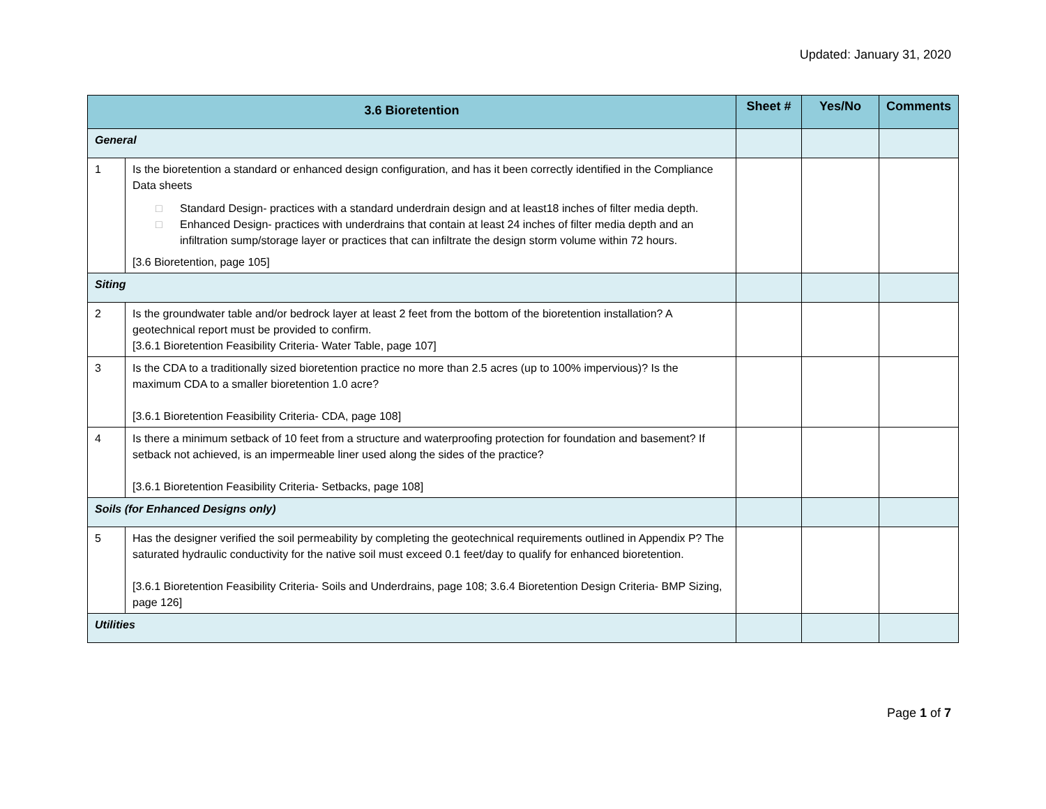Updated: January 31, 2020
| 3.6 Bioretention | | Sheet # | Yes/No | Comments |
| --- | --- | --- | --- | --- |
| General | | | | |
| 1 | Is the bioretention a standard or enhanced design configuration, and has it been correctly identified in the Compliance Data sheets □ Standard Design- practices with a standard underdrain design and at least18 inches of filter media depth. □ Enhanced Design- practices with underdrains that contain at least 24 inches of filter media depth and an infiltration sump/storage layer or practices that can infiltrate the design storm volume within 72 hours. [3.6 Bioretention, page 105] | | | |
| Siting | | | | |
| 2 | Is the groundwater table and/or bedrock layer at least 2 feet from the bottom of the bioretention installation? A geotechnical report must be provided to confirm. [3.6.1 Bioretention Feasibility Criteria- Water Table, page 107] | | | |
| 3 | Is the CDA to a traditionally sized bioretention practice no more than 2.5 acres (up to 100% impervious)? Is the maximum CDA to a smaller bioretention 1.0 acre? [3.6.1 Bioretention Feasibility Criteria- CDA, page 108] | | | |
| 4 | Is there a minimum setback of 10 feet from a structure and waterproofing protection for foundation and basement? If setback not achieved, is an impermeable liner used along the sides of the practice? [3.6.1 Bioretention Feasibility Criteria- Setbacks, page 108] | | | |
| Soils (for Enhanced Designs only) | | | | |
| 5 | Has the designer verified the soil permeability by completing the geotechnical requirements outlined in Appendix P? The saturated hydraulic conductivity for the native soil must exceed 0.1 feet/day to qualify for enhanced bioretention. [3.6.1 Bioretention Feasibility Criteria- Soils and Underdrains, page 108; 3.6.4 Bioretention Design Criteria- BMP Sizing, page 126] | | | |
| Utilities | | | | |
Page 1 of 7